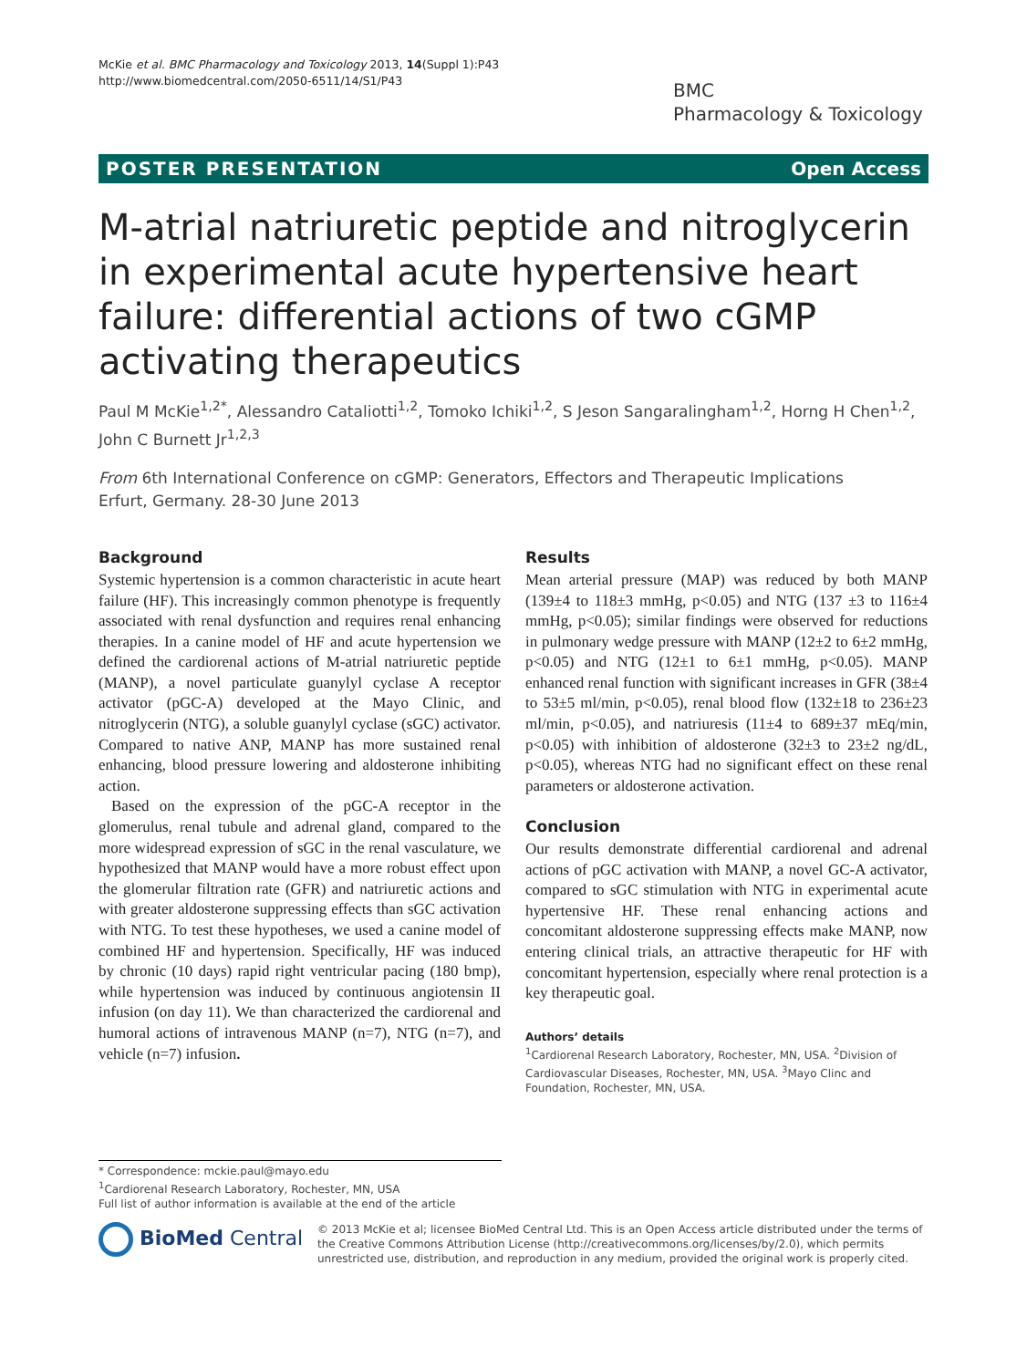McKie et al. BMC Pharmacology and Toxicology 2013, 14(Suppl 1):P43
http://www.biomedcentral.com/2050-6511/14/S1/P43
BMC
Pharmacology & Toxicology
POSTER PRESENTATION Open Access
M-atrial natriuretic peptide and nitroglycerin in experimental acute hypertensive heart failure: differential actions of two cGMP activating therapeutics
Paul M McKie<sup>1,2*</sup>, Alessandro Cataliotti<sup>1,2</sup>, Tomoko Ichiki<sup>1,2</sup>, S Jeson Sangaralingham<sup>1,2</sup>, Horng H Chen<sup>1,2</sup>, John C Burnett Jr<sup>1,2,3</sup>
From 6th International Conference on cGMP: Generators, Effectors and Therapeutic Implications
Erfurt, Germany. 28-30 June 2013
Background
Systemic hypertension is a common characteristic in acute heart failure (HF). This increasingly common phenotype is frequently associated with renal dysfunction and requires renal enhancing therapies. In a canine model of HF and acute hypertension we defined the cardiorenal actions of M-atrial natriuretic peptide (MANP), a novel particulate guanylyl cyclase A receptor activator (pGC-A) developed at the Mayo Clinic, and nitroglycerin (NTG), a soluble guanylyl cyclase (sGC) activator. Compared to native ANP, MANP has more sustained renal enhancing, blood pressure lowering and aldosterone inhibiting action.
Based on the expression of the pGC-A receptor in the glomerulus, renal tubule and adrenal gland, compared to the more widespread expression of sGC in the renal vasculature, we hypothesized that MANP would have a more robust effect upon the glomerular filtration rate (GFR) and natriuretic actions and with greater aldosterone suppressing effects than sGC activation with NTG. To test these hypotheses, we used a canine model of combined HF and hypertension. Specifically, HF was induced by chronic (10 days) rapid right ventricular pacing (180 bmp), while hypertension was induced by continuous angiotensin II infusion (on day 11). We than characterized the cardiorenal and humoral actions of intravenous MANP (n=7), NTG (n=7), and vehicle (n=7) infusion.
Results
Mean arterial pressure (MAP) was reduced by both MANP (139±4 to 118±3 mmHg, p<0.05) and NTG (137 ±3 to 116±4 mmHg, p<0.05); similar findings were observed for reductions in pulmonary wedge pressure with MANP (12±2 to 6±2 mmHg, p<0.05) and NTG (12±1 to 6±1 mmHg, p<0.05). MANP enhanced renal function with significant increases in GFR (38±4 to 53±5 ml/min, p<0.05), renal blood flow (132±18 to 236±23 ml/min, p<0.05), and natriuresis (11±4 to 689±37 mEq/min, p<0.05) with inhibition of aldosterone (32±3 to 23±2 ng/dL, p<0.05), whereas NTG had no significant effect on these renal parameters or aldosterone activation.
Conclusion
Our results demonstrate differential cardiorenal and adrenal actions of pGC activation with MANP, a novel GC-A activator, compared to sGC stimulation with NTG in experimental acute hypertensive HF. These renal enhancing actions and concomitant aldosterone suppressing effects make MANP, now entering clinical trials, an attractive therapeutic for HF with concomitant hypertension, especially where renal protection is a key therapeutic goal.
Authors’ details
<sup>1</sup> Cardiorenal Research Laboratory, Rochester, MN, USA. <sup>2</sup>Division of Cardiovascular Diseases, Rochester, MN, USA. <sup>3</sup>Mayo Clinc and Foundation, Rochester, MN, USA.
* Correspondence: mckie.paul@mayo.edu
<sup>1</sup> Cardiorenal Research Laboratory, Rochester, MN, USA
Full list of author information is available at the end of the article
BioMed Central
© 2013 McKie et al; licensee BioMed Central Ltd. This is an Open Access article distributed under the terms of the Creative Commons Attribution License (http://creativecommons.org/licenses/by/2.0), which permits unrestricted use, distribution, and reproduction in any medium, provided the original work is properly cited.